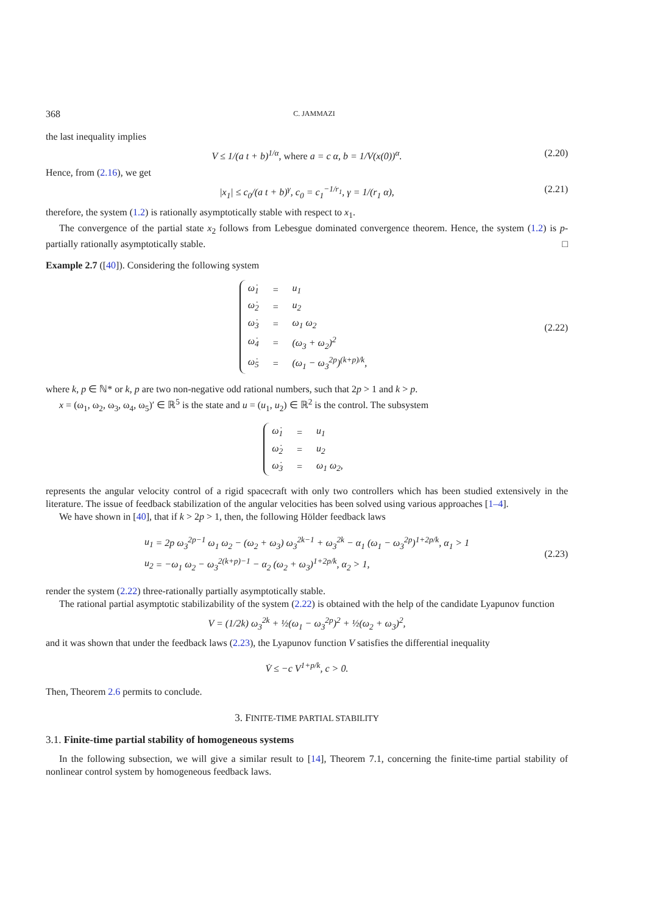368 C. JAMMAZI
the last inequality implies
V ≤ 1/(a t + b)<sup>1/α</sup>, where a = c α, b = 1/V(x(0))<sup>α</sup>. (2.20)
Hence, from (2.16), we get
|x<sub>1</sub>| ≤ c<sub>0</sub>/(a t + b)<sup>γ</sup>, c<sub>0</sub> = c<sub>1</sub><sup>−1/r<sub>1</sub></sup>, γ = 1/(r<sub>1</sub> α), (2.21)
therefore, the system (1.2) is rationally asymptotically stable with respect to x<sub>1</sub>.
The convergence of the partial state x<sub>2</sub> follows from Lebesgue dominated convergence theorem. Hence, the system (1.2) is p-partially rationally asymptotically stable. □
Example 2.7 ([40]). Considering the following system
| ω̇<sub>1</sub> | = | u<sub>1</sub> |
| ω̇<sub>2</sub> | = | u<sub>2</sub> |
| ω̇<sub>3</sub> | = | ω<sub>1</sub> ω<sub>2</sub> |
| ω̇<sub>4</sub> | = | (ω<sub>3</sub> + ω<sub>2</sub>)<sup>2</sup> |
| ω̇<sub>5</sub> | = | (ω<sub>1</sub> − ω<sub>3</sub><sup>2p</sup>)<sup>(k+p)/k</sup>, |
(2.22)
where k, p ∈ ℕ* or k, p are two non-negative odd rational numbers, such that 2p > 1 and k > p.
x = (ω<sub>1</sub>, ω<sub>2</sub>, ω<sub>3</sub>, ω<sub>4</sub>, ω<sub>5</sub>)′ ∈ ℝ<sup>5</sup> is the state and u = (u<sub>1</sub>, u<sub>2</sub>) ∈ ℝ<sup>2</sup> is the control. The subsystem
| ω̇<sub>1</sub> | = | u<sub>1</sub> |
| ω̇<sub>2</sub> | = | u<sub>2</sub> |
| ω̇<sub>3</sub> | = | ω<sub>1</sub> ω<sub>2</sub>, |
represents the angular velocity control of a rigid spacecraft with only two controllers which has been studied extensively in the literature. The issue of feedback stabilization of the angular velocities has been solved using various approaches [1–4].
We have shown in [40], that if k > 2p > 1, then, the following Hölder feedback laws
| u<sub>1</sub> | = | 2p ω<sub>3</sub><sup>2p−1</sup> ω<sub>1</sub> ω<sub>2</sub> − (ω<sub>2</sub> + ω<sub>3</sub>) ω<sub>3</sub><sup>2k−1</sup> + ω<sub>3</sub><sup>2k</sup> − α<sub>1</sub> (ω<sub>1</sub> − ω<sub>3</sub><sup>2p</sup>)<sup>1+2p/k</sup>, α<sub>1</sub> > 1 |
| u<sub>2</sub> | = | −ω<sub>1</sub> ω<sub>2</sub> − ω<sub>3</sub><sup>2(k+p)−1</sup> − α<sub>2</sub> (ω<sub>2</sub> + ω<sub>3</sub>)<sup>1+2p/k</sup>, α<sub>2</sub> > 1, |
(2.23)
render the system (2.22) three-rationally partially asymptotically stable.
The rational partial asymptotic stabilizability of the system (2.22) is obtained with the help of the candidate Lyapunov function
V = (1/2k) ω<sub>3</sub><sup>2k</sup> + ½(ω<sub>1</sub> − ω<sub>3</sub><sup>2p</sup>)<sup>2</sup> + ½(ω<sub>2</sub> + ω<sub>3</sub>)<sup>2</sup>,
and it was shown that under the feedback laws (2.23), the Lyapunov function V satisfies the differential inequality
V̇ ≤ −c V<sup>1+p/k</sup>, c > 0.
Then, Theorem 2.6 permits to conclude.
3. FINITE-TIME PARTIAL STABILITY
3.1. Finite-time partial stability of homogeneous systems
In the following subsection, we will give a similar result to [14], Theorem 7.1, concerning the finite-time partial stability of nonlinear control system by homogeneous feedback laws.